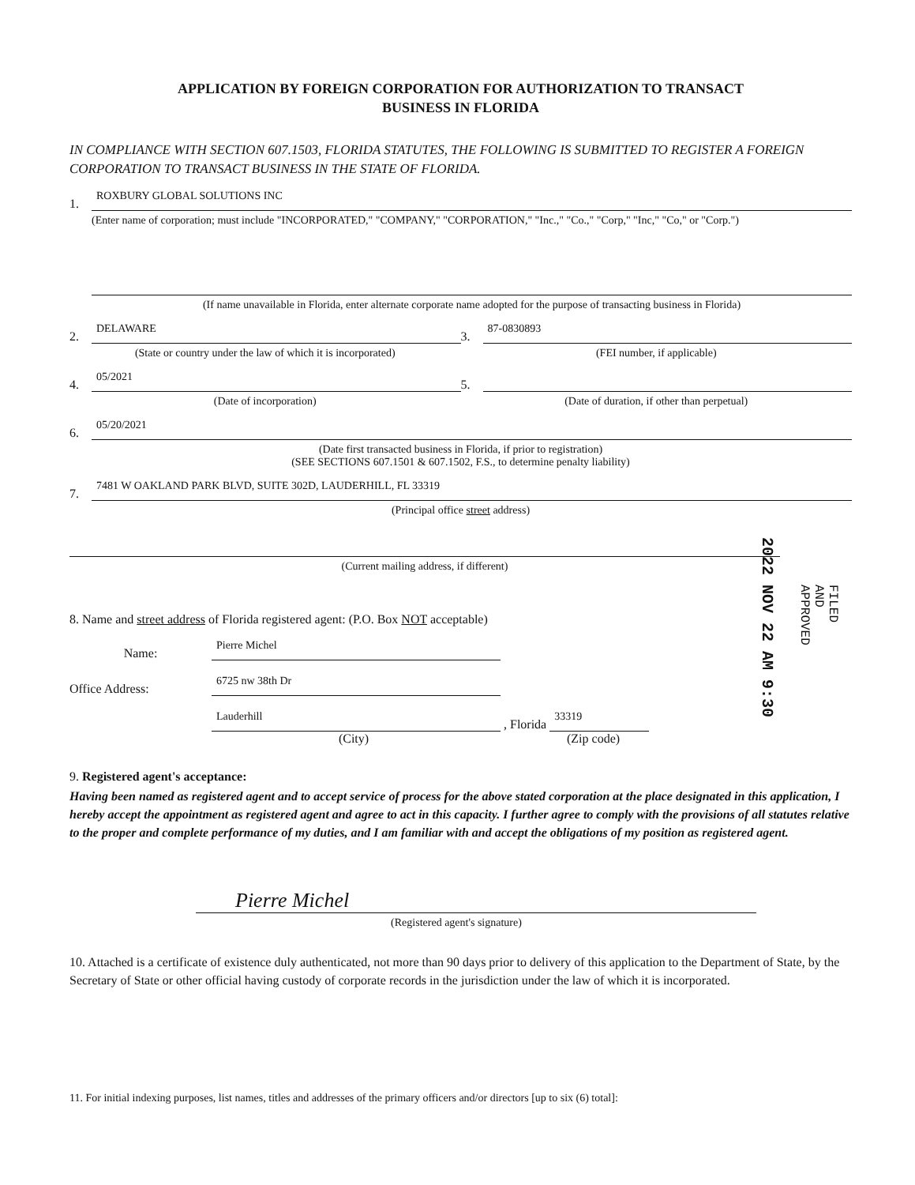APPLICATION BY FOREIGN CORPORATION FOR AUTHORIZATION TO TRANSACT
BUSINESS IN FLORIDA
IN COMPLIANCE WITH SECTION 607.1503, FLORIDA STATUTES, THE FOLLOWING IS SUBMITTED TO REGISTER A FOREIGN CORPORATION TO TRANSACT BUSINESS IN THE STATE OF FLORIDA.
1.
ROXBURY GLOBAL SOLUTIONS INC
(Enter name of corporation; must include "INCORPORATED," "COMPANY," "CORPORATION," "Inc.," "Co.," "Corp," "Inc," "Co," or "Corp.")
(If name unavailable in Florida, enter alternate corporate name adopted for the purpose of transacting business in Florida)
2.
DELAWARE
(State or country under the law of which it is incorporated)
3.
87-0830893
(FEI number, if applicable)
4.
05/2021
(Date of incorporation)
5.
(Date of duration, if other than perpetual)
6.
05/20/2021
(Date first transacted business in Florida, if prior to registration)
(SEE SECTIONS 607.1501 & 607.1502, F.S., to determine penalty liability)
7.
7481 W OAKLAND PARK BLVD, SUITE 302D, LAUDERHILL, FL 33319
(Principal office street address)
(Current mailing address, if different)
8. Name and street address of Florida registered agent: (P.O. Box NOT acceptable)
Name:
Pierre Michel
Office Address:
6725 nw 38th Dr
Lauderhill
, Florida
33319
(City) (Zip code)
9. Registered agent's acceptance:
Having been named as registered agent and to accept service of process for the above stated corporation at the place designated in this application, I hereby accept the appointment as registered agent and agree to act in this capacity. I further agree to comply with the provisions of all statutes relative to the proper and complete performance of my duties, and I am familiar with and accept the obligations of my position as registered agent.
Pierre Michel
(Registered agent's signature)
10. Attached is a certificate of existence duly authenticated, not more than 90 days prior to delivery of this application to the Department of State, by the Secretary of State or other official having custody of corporate records in the jurisdiction under the law of which it is incorporated.
11. For initial indexing purposes, list names, titles and addresses of the primary officers and/or directors [up to six (6) total]:
2022 NOV 22 AM 9:30
FILED
AND
APPROVED